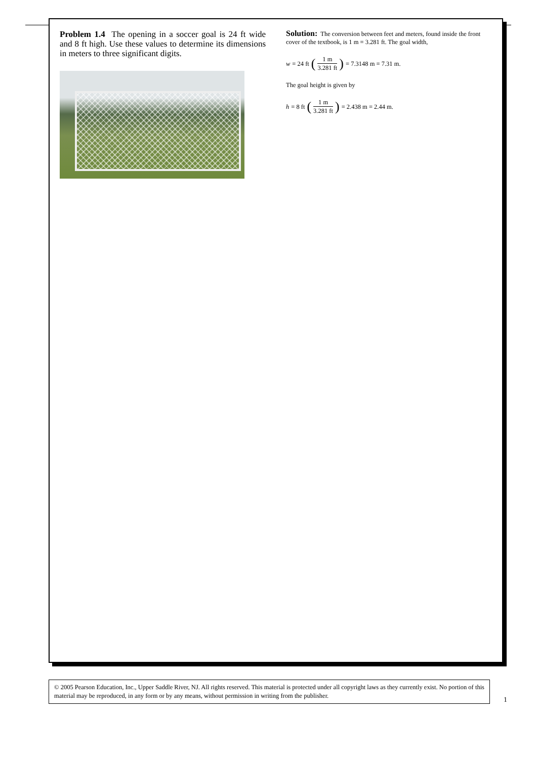Problem 1.4 The opening in a soccer goal is 24 ft wide and 8 ft high. Use these values to determine its dimensions in meters to three significant digits.
Solution: The conversion between feet and meters, found inside the front cover of the textbook, is 1 m = 3.281 ft. The goal width,
w = 24 ft (1 m 3.281 ft) = 7.3148 m = 7.31 m.
The goal height is given by
h = 8 ft (1 m 3.281 ft) = 2.438 m = 2.44 m.
© 2005 Pearson Education, Inc., Upper Saddle River, NJ. All rights reserved. This material is protected under all copyright laws as they currently exist. No portion of this material may be reproduced, in any form or by any means, without permission in writing from the publisher.
1